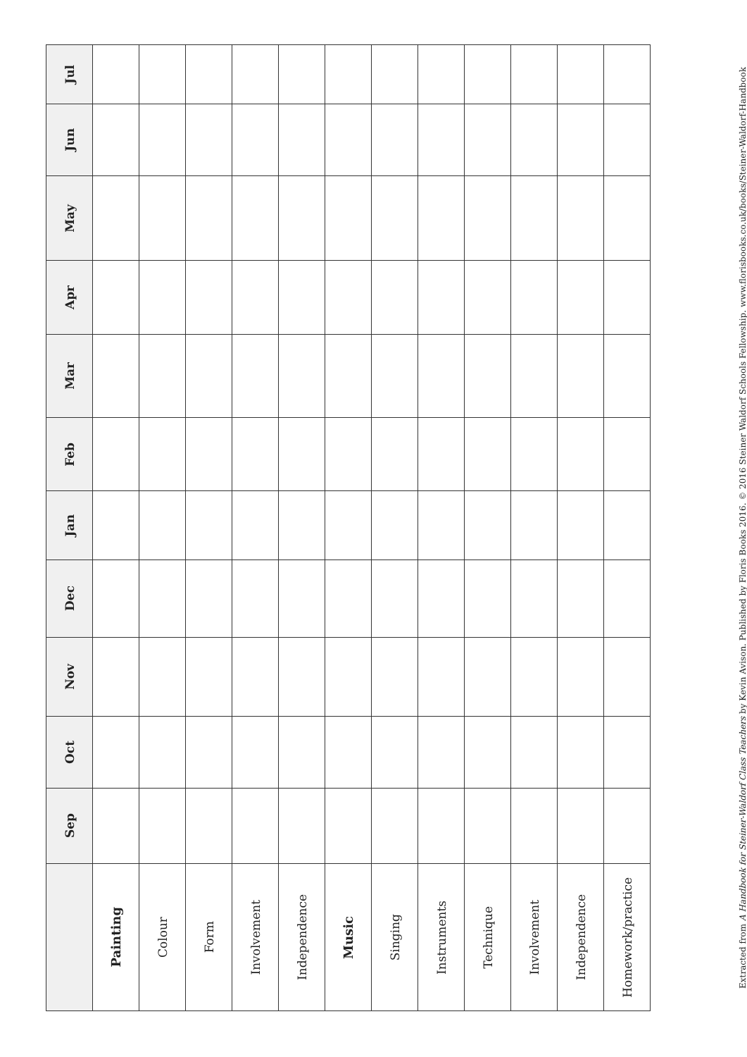| | Sep | Oct | Nov | Dec | Jan | Feb | Mar | Apr | May | Jun | Jul |
| --- | --- | --- | --- | --- | --- | --- | --- | --- | --- | --- | --- |
| Painting | | | | | | | | | | | |
| Colour | | | | | | | | | | | |
| Form | | | | | | | | | | | |
| Involvement | | | | | | | | | | | |
| Independence | | | | | | | | | | | |
| Music | | | | | | | | | | | |
| Singing | | | | | | | | | | | |
| Instruments | | | | | | | | | | | |
| Technique | | | | | | | | | | | |
| Involvement | | | | | | | | | | | |
| Independence | | | | | | | | | | | |
| Homework/practice | | | | | | | | | | | |
Extracted from A Handbook for Steiner-Waldorf Class Teachers by Kevin Avison. Published by Floris Books 2016. © 2016 Steiner Waldorf Schools Fellowship. www.florisbooks.co.uk/books/Steiner-Waldorf-Handbook